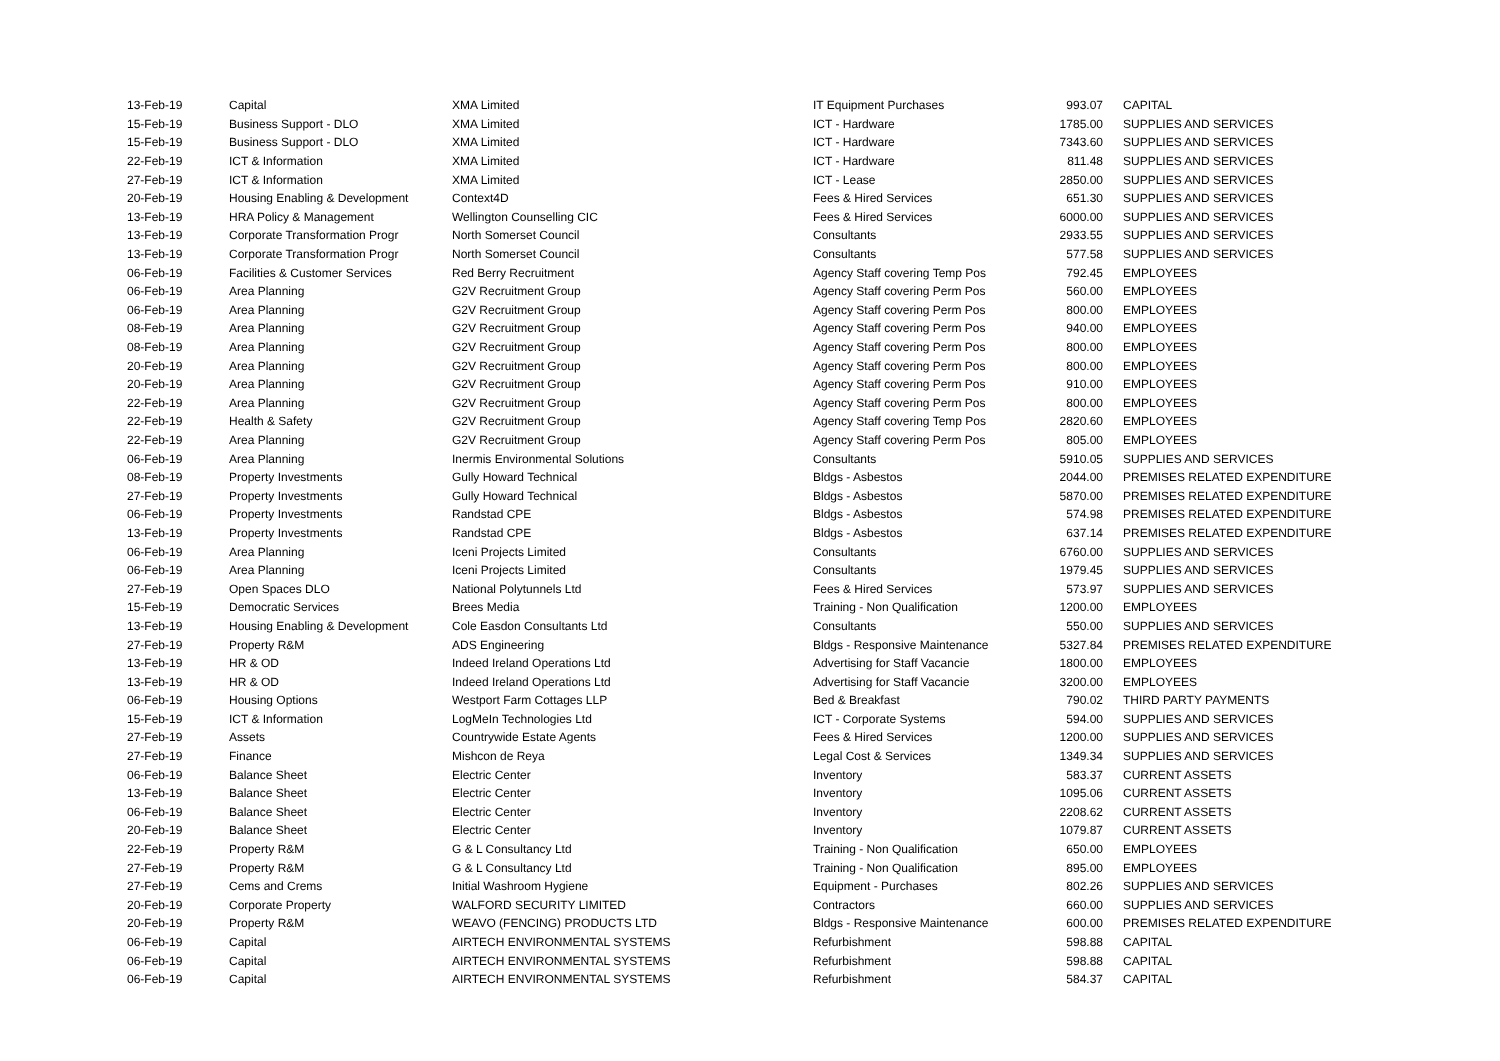| 13-Feb-19 | Capital | XMA Limited | IT Equipment Purchases | 993.07 | CAPITAL |
| 15-Feb-19 | Business Support - DLO | XMA Limited | ICT - Hardware | 1785.00 | SUPPLIES AND SERVICES |
| 15-Feb-19 | Business Support - DLO | XMA Limited | ICT - Hardware | 7343.60 | SUPPLIES AND SERVICES |
| 22-Feb-19 | ICT & Information | XMA Limited | ICT - Hardware | 811.48 | SUPPLIES AND SERVICES |
| 27-Feb-19 | ICT & Information | XMA Limited | ICT - Lease | 2850.00 | SUPPLIES AND SERVICES |
| 20-Feb-19 | Housing Enabling & Development | Context4D | Fees & Hired Services | 651.30 | SUPPLIES AND SERVICES |
| 13-Feb-19 | HRA Policy & Management | Wellington Counselling CIC | Fees & Hired Services | 6000.00 | SUPPLIES AND SERVICES |
| 13-Feb-19 | Corporate Transformation Progr | North Somerset Council | Consultants | 2933.55 | SUPPLIES AND SERVICES |
| 13-Feb-19 | Corporate Transformation Progr | North Somerset Council | Consultants | 577.58 | SUPPLIES AND SERVICES |
| 06-Feb-19 | Facilities & Customer Services | Red Berry Recruitment | Agency Staff covering Temp Pos | 792.45 | EMPLOYEES |
| 06-Feb-19 | Area Planning | G2V Recruitment Group | Agency Staff covering Perm Pos | 560.00 | EMPLOYEES |
| 06-Feb-19 | Area Planning | G2V Recruitment Group | Agency Staff covering Perm Pos | 800.00 | EMPLOYEES |
| 08-Feb-19 | Area Planning | G2V Recruitment Group | Agency Staff covering Perm Pos | 940.00 | EMPLOYEES |
| 08-Feb-19 | Area Planning | G2V Recruitment Group | Agency Staff covering Perm Pos | 800.00 | EMPLOYEES |
| 20-Feb-19 | Area Planning | G2V Recruitment Group | Agency Staff covering Perm Pos | 800.00 | EMPLOYEES |
| 20-Feb-19 | Area Planning | G2V Recruitment Group | Agency Staff covering Perm Pos | 910.00 | EMPLOYEES |
| 22-Feb-19 | Area Planning | G2V Recruitment Group | Agency Staff covering Perm Pos | 800.00 | EMPLOYEES |
| 22-Feb-19 | Health & Safety | G2V Recruitment Group | Agency Staff covering Temp Pos | 2820.60 | EMPLOYEES |
| 22-Feb-19 | Area Planning | G2V Recruitment Group | Agency Staff covering Perm Pos | 805.00 | EMPLOYEES |
| 06-Feb-19 | Area Planning | Inermis Environmental Solutions | Consultants | 5910.05 | SUPPLIES AND SERVICES |
| 08-Feb-19 | Property Investments | Gully Howard Technical | Bldgs - Asbestos | 2044.00 | PREMISES RELATED EXPENDITURE |
| 27-Feb-19 | Property Investments | Gully Howard Technical | Bldgs - Asbestos | 5870.00 | PREMISES RELATED EXPENDITURE |
| 06-Feb-19 | Property Investments | Randstad CPE | Bldgs - Asbestos | 574.98 | PREMISES RELATED EXPENDITURE |
| 13-Feb-19 | Property Investments | Randstad CPE | Bldgs - Asbestos | 637.14 | PREMISES RELATED EXPENDITURE |
| 06-Feb-19 | Area Planning | Iceni Projects Limited | Consultants | 6760.00 | SUPPLIES AND SERVICES |
| 06-Feb-19 | Area Planning | Iceni Projects Limited | Consultants | 1979.45 | SUPPLIES AND SERVICES |
| 27-Feb-19 | Open Spaces DLO | National Polytunnels Ltd | Fees & Hired Services | 573.97 | SUPPLIES AND SERVICES |
| 15-Feb-19 | Democratic Services | Brees Media | Training - Non Qualification | 1200.00 | EMPLOYEES |
| 13-Feb-19 | Housing Enabling & Development | Cole Easdon Consultants Ltd | Consultants | 550.00 | SUPPLIES AND SERVICES |
| 27-Feb-19 | Property R&M | ADS Engineering | Bldgs - Responsive Maintenance | 5327.84 | PREMISES RELATED EXPENDITURE |
| 13-Feb-19 | HR & OD | Indeed Ireland Operations Ltd | Advertising for Staff Vacancie | 1800.00 | EMPLOYEES |
| 13-Feb-19 | HR & OD | Indeed Ireland Operations Ltd | Advertising for Staff Vacancie | 3200.00 | EMPLOYEES |
| 06-Feb-19 | Housing Options | Westport Farm Cottages LLP | Bed & Breakfast | 790.02 | THIRD PARTY PAYMENTS |
| 15-Feb-19 | ICT & Information | LogMeIn Technologies Ltd | ICT - Corporate Systems | 594.00 | SUPPLIES AND SERVICES |
| 27-Feb-19 | Assets | Countrywide Estate Agents | Fees & Hired Services | 1200.00 | SUPPLIES AND SERVICES |
| 27-Feb-19 | Finance | Mishcon de Reya | Legal Cost & Services | 1349.34 | SUPPLIES AND SERVICES |
| 06-Feb-19 | Balance Sheet | Electric Center | Inventory | 583.37 | CURRENT ASSETS |
| 13-Feb-19 | Balance Sheet | Electric Center | Inventory | 1095.06 | CURRENT ASSETS |
| 06-Feb-19 | Balance Sheet | Electric Center | Inventory | 2208.62 | CURRENT ASSETS |
| 20-Feb-19 | Balance Sheet | Electric Center | Inventory | 1079.87 | CURRENT ASSETS |
| 22-Feb-19 | Property R&M | G & L Consultancy Ltd | Training - Non Qualification | 650.00 | EMPLOYEES |
| 27-Feb-19 | Property R&M | G & L Consultancy Ltd | Training - Non Qualification | 895.00 | EMPLOYEES |
| 27-Feb-19 | Cems and Crems | Initial Washroom Hygiene | Equipment - Purchases | 802.26 | SUPPLIES AND SERVICES |
| 20-Feb-19 | Corporate Property | WALFORD SECURITY LIMITED | Contractors | 660.00 | SUPPLIES AND SERVICES |
| 20-Feb-19 | Property R&M | WEAVO (FENCING) PRODUCTS LTD | Bldgs - Responsive Maintenance | 600.00 | PREMISES RELATED EXPENDITURE |
| 06-Feb-19 | Capital | AIRTECH ENVIRONMENTAL SYSTEMS | Refurbishment | 598.88 | CAPITAL |
| 06-Feb-19 | Capital | AIRTECH ENVIRONMENTAL SYSTEMS | Refurbishment | 598.88 | CAPITAL |
| 06-Feb-19 | Capital | AIRTECH ENVIRONMENTAL SYSTEMS | Refurbishment | 584.37 | CAPITAL |